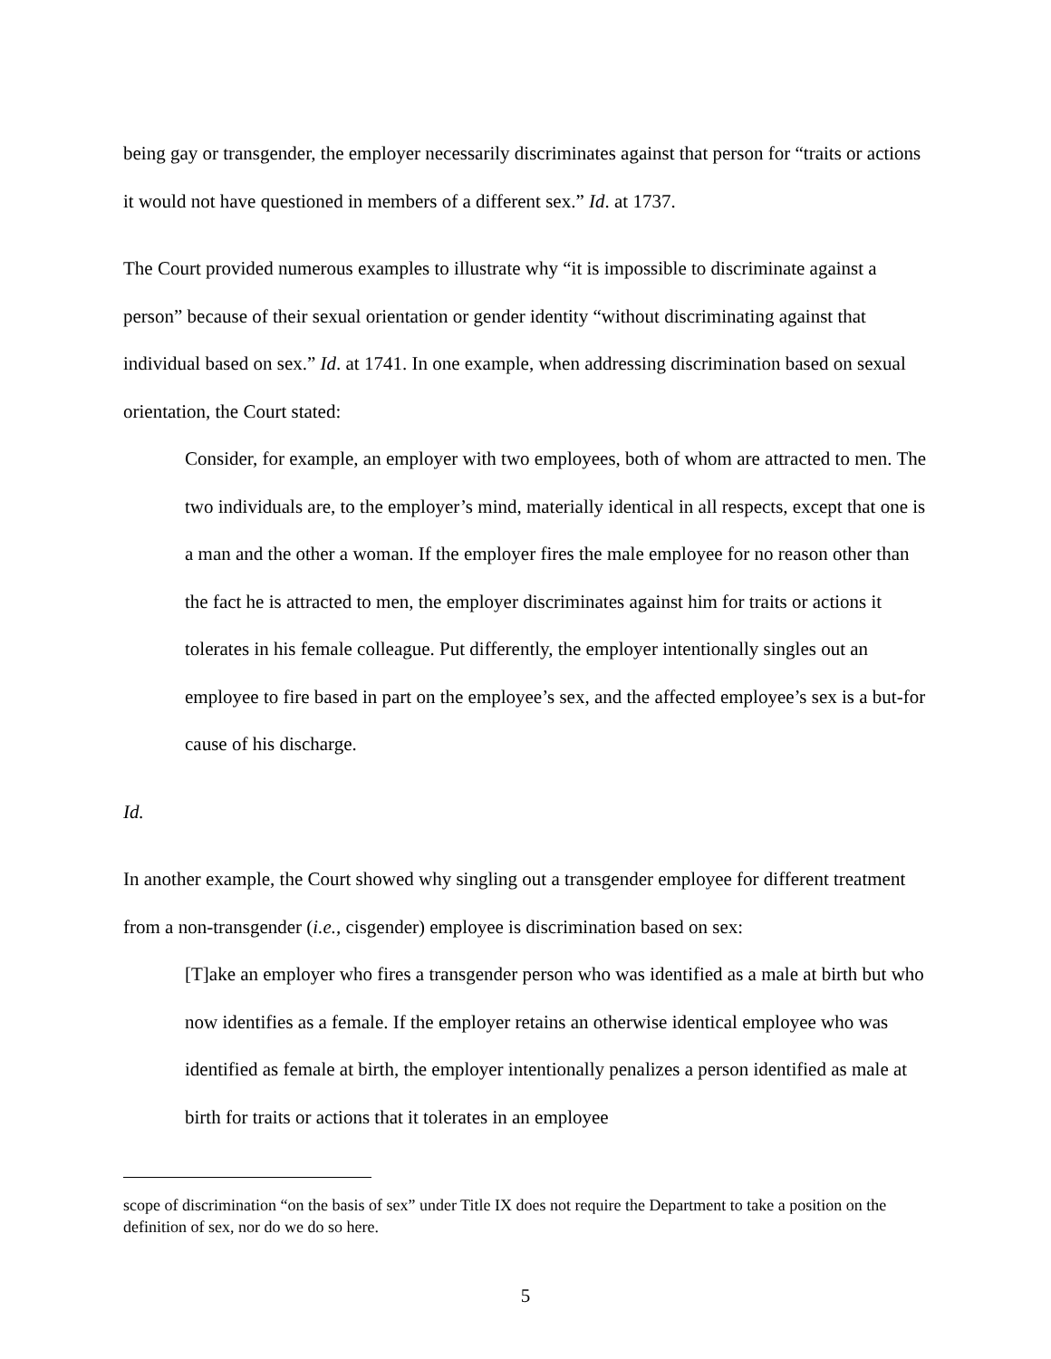being gay or transgender, the employer necessarily discriminates against that person for “traits or actions it would not have questioned in members of a different sex.” Id. at 1737.
The Court provided numerous examples to illustrate why “it is impossible to discriminate against a person” because of their sexual orientation or gender identity “without discriminating against that individual based on sex.” Id. at 1741. In one example, when addressing discrimination based on sexual orientation, the Court stated:
Consider, for example, an employer with two employees, both of whom are attracted to men. The two individuals are, to the employer’s mind, materially identical in all respects, except that one is a man and the other a woman. If the employer fires the male employee for no reason other than the fact he is attracted to men, the employer discriminates against him for traits or actions it tolerates in his female colleague. Put differently, the employer intentionally singles out an employee to fire based in part on the employee’s sex, and the affected employee’s sex is a but-for cause of his discharge.
Id.
In another example, the Court showed why singling out a transgender employee for different treatment from a non-transgender (i.e., cisgender) employee is discrimination based on sex:
[T]ake an employer who fires a transgender person who was identified as a male at birth but who now identifies as a female. If the employer retains an otherwise identical employee who was identified as female at birth, the employer intentionally penalizes a person identified as male at birth for traits or actions that it tolerates in an employee
scope of discrimination “on the basis of sex” under Title IX does not require the Department to take a position on the definition of sex, nor do we do so here.
5